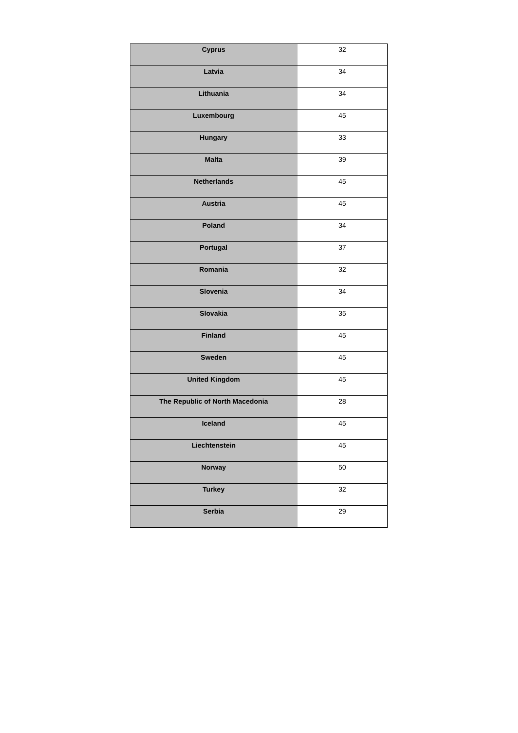| Cyprus | 32 |
| Latvia | 34 |
| Lithuania | 34 |
| Luxembourg | 45 |
| Hungary | 33 |
| Malta | 39 |
| Netherlands | 45 |
| Austria | 45 |
| Poland | 34 |
| Portugal | 37 |
| Romania | 32 |
| Slovenia | 34 |
| Slovakia | 35 |
| Finland | 45 |
| Sweden | 45 |
| United Kingdom | 45 |
| The Republic of North Macedonia | 28 |
| Iceland | 45 |
| Liechtenstein | 45 |
| Norway | 50 |
| Turkey | 32 |
| Serbia | 29 |